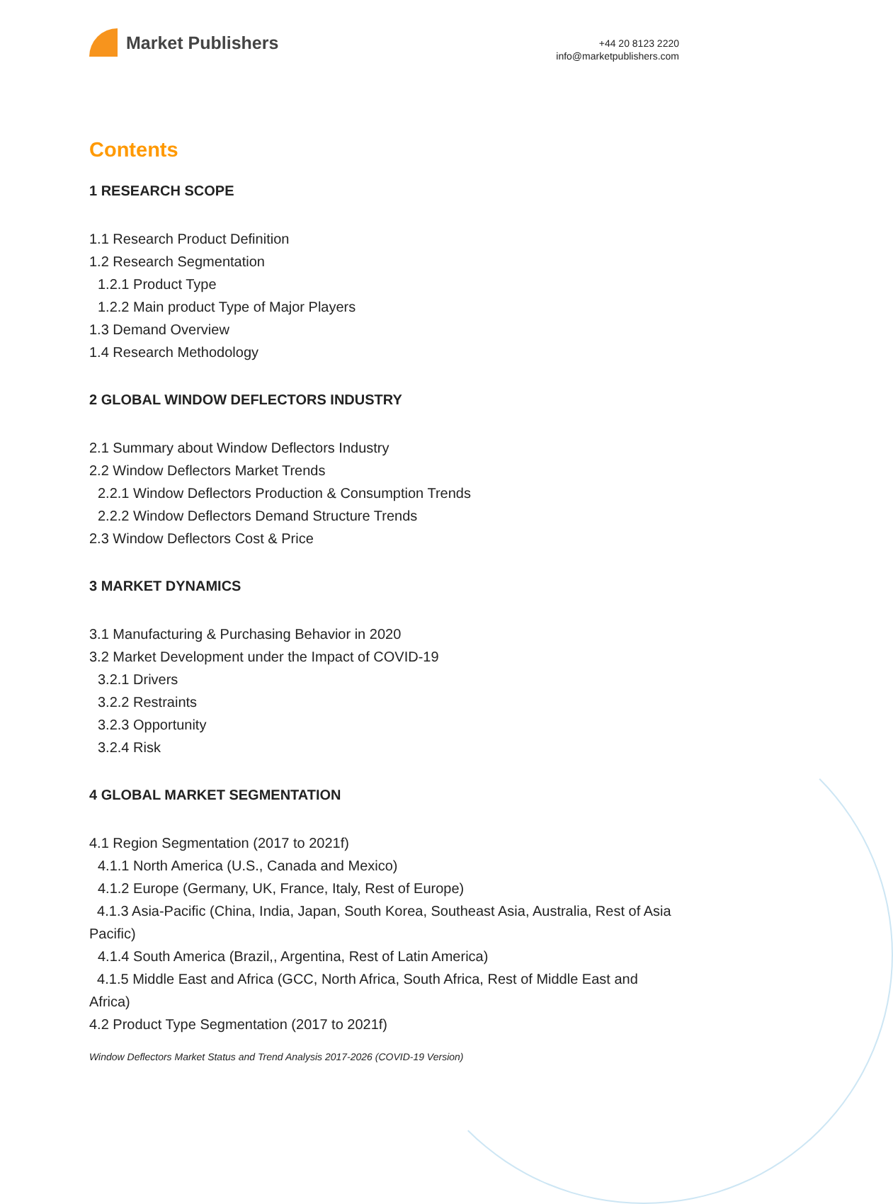Market Publishers
+44 20 8123 2220
info@marketpublishers.com
Contents
1 RESEARCH SCOPE
1.1 Research Product Definition
1.2 Research Segmentation
1.2.1 Product Type
1.2.2 Main product Type of Major Players
1.3 Demand Overview
1.4 Research Methodology
2 GLOBAL WINDOW DEFLECTORS INDUSTRY
2.1 Summary about Window Deflectors Industry
2.2 Window Deflectors Market Trends
2.2.1 Window Deflectors Production & Consumption Trends
2.2.2 Window Deflectors Demand Structure Trends
2.3 Window Deflectors Cost & Price
3 MARKET DYNAMICS
3.1 Manufacturing & Purchasing Behavior in 2020
3.2 Market Development under the Impact of COVID-19
3.2.1 Drivers
3.2.2 Restraints
3.2.3 Opportunity
3.2.4 Risk
4 GLOBAL MARKET SEGMENTATION
4.1 Region Segmentation (2017 to 2021f)
4.1.1 North America (U.S., Canada and Mexico)
4.1.2 Europe (Germany, UK, France, Italy, Rest of Europe)
4.1.3 Asia-Pacific (China, India, Japan, South Korea, Southeast Asia, Australia, Rest of Asia Pacific)
4.1.4 South America (Brazil,, Argentina, Rest of Latin America)
4.1.5 Middle East and Africa (GCC, North Africa, South Africa, Rest of Middle East and Africa)
4.2 Product Type Segmentation (2017 to 2021f)
Window Deflectors Market Status and Trend Analysis 2017-2026 (COVID-19 Version)